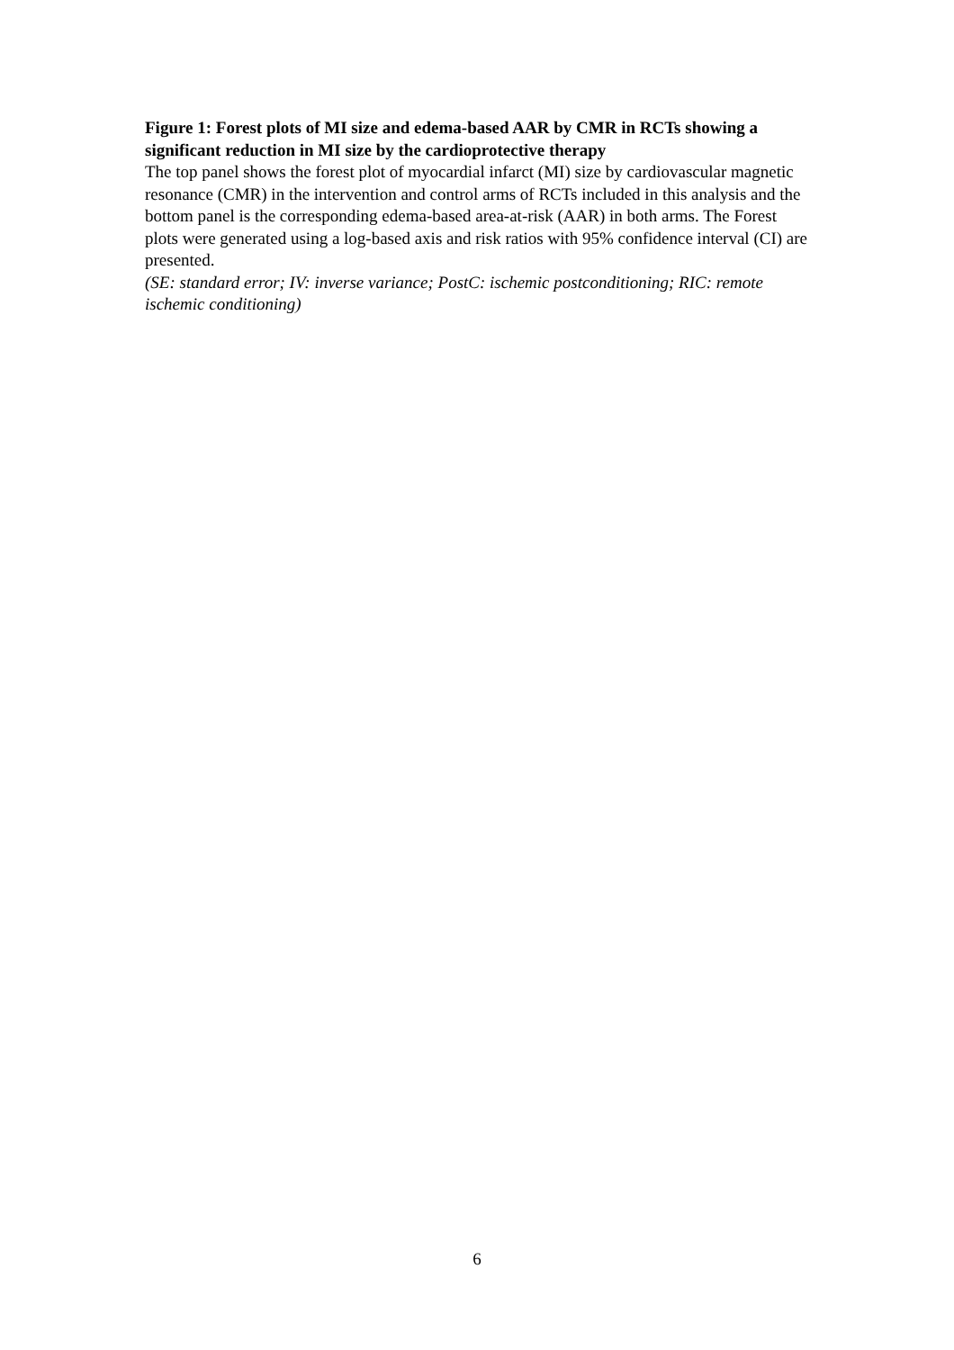Figure 1: Forest plots of MI size and edema-based AAR by CMR in RCTs showing a significant reduction in MI size by the cardioprotective therapy
The top panel shows the forest plot of myocardial infarct (MI) size by cardiovascular magnetic resonance (CMR) in the intervention and control arms of RCTs included in this analysis and the bottom panel is the corresponding edema-based area-at-risk (AAR) in both arms. The Forest plots were generated using a log-based axis and risk ratios with 95% confidence interval (CI) are presented.
(SE: standard error; IV: inverse variance; PostC: ischemic postconditioning; RIC: remote ischemic conditioning)
6